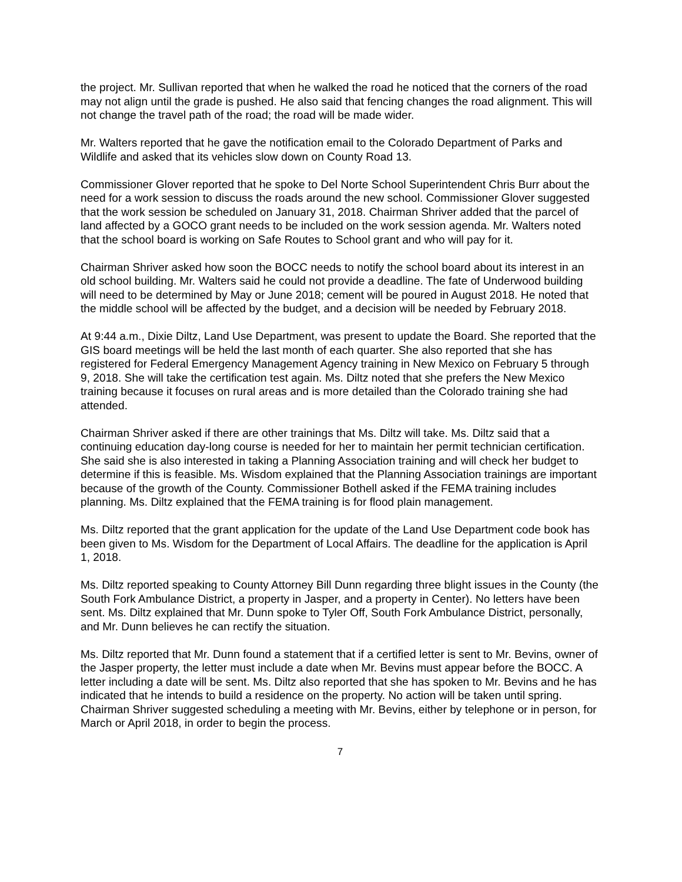the project. Mr. Sullivan reported that when he walked the road he noticed that the corners of the road may not align until the grade is pushed. He also said that fencing changes the road alignment. This will not change the travel path of the road; the road will be made wider.
Mr. Walters reported that he gave the notification email to the Colorado Department of Parks and Wildlife and asked that its vehicles slow down on County Road 13.
Commissioner Glover reported that he spoke to Del Norte School Superintendent Chris Burr about the need for a work session to discuss the roads around the new school. Commissioner Glover suggested that the work session be scheduled on January 31, 2018. Chairman Shriver added that the parcel of land affected by a GOCO grant needs to be included on the work session agenda. Mr. Walters noted that the school board is working on Safe Routes to School grant and who will pay for it.
Chairman Shriver asked how soon the BOCC needs to notify the school board about its interest in an old school building. Mr. Walters said he could not provide a deadline. The fate of Underwood building will need to be determined by May or June 2018; cement will be poured in August 2018. He noted that the middle school will be affected by the budget, and a decision will be needed by February 2018.
At 9:44 a.m., Dixie Diltz, Land Use Department, was present to update the Board. She reported that the GIS board meetings will be held the last month of each quarter. She also reported that she has registered for Federal Emergency Management Agency training in New Mexico on February 5 through 9, 2018. She will take the certification test again. Ms. Diltz noted that she prefers the New Mexico training because it focuses on rural areas and is more detailed than the Colorado training she had attended.
Chairman Shriver asked if there are other trainings that Ms. Diltz will take. Ms. Diltz said that a continuing education day-long course is needed for her to maintain her permit technician certification. She said she is also interested in taking a Planning Association training and will check her budget to determine if this is feasible. Ms. Wisdom explained that the Planning Association trainings are important because of the growth of the County. Commissioner Bothell asked if the FEMA training includes planning. Ms. Diltz explained that the FEMA training is for flood plain management.
Ms. Diltz reported that the grant application for the update of the Land Use Department code book has been given to Ms. Wisdom for the Department of Local Affairs. The deadline for the application is April 1, 2018.
Ms. Diltz reported speaking to County Attorney Bill Dunn regarding three blight issues in the County (the South Fork Ambulance District, a property in Jasper, and a property in Center). No letters have been sent. Ms. Diltz explained that Mr. Dunn spoke to Tyler Off, South Fork Ambulance District, personally, and Mr. Dunn believes he can rectify the situation.
Ms. Diltz reported that Mr. Dunn found a statement that if a certified letter is sent to Mr. Bevins, owner of the Jasper property, the letter must include a date when Mr. Bevins must appear before the BOCC. A letter including a date will be sent. Ms. Diltz also reported that she has spoken to Mr. Bevins and he has indicated that he intends to build a residence on the property. No action will be taken until spring. Chairman Shriver suggested scheduling a meeting with Mr. Bevins, either by telephone or in person, for March or April 2018, in order to begin the process.
7